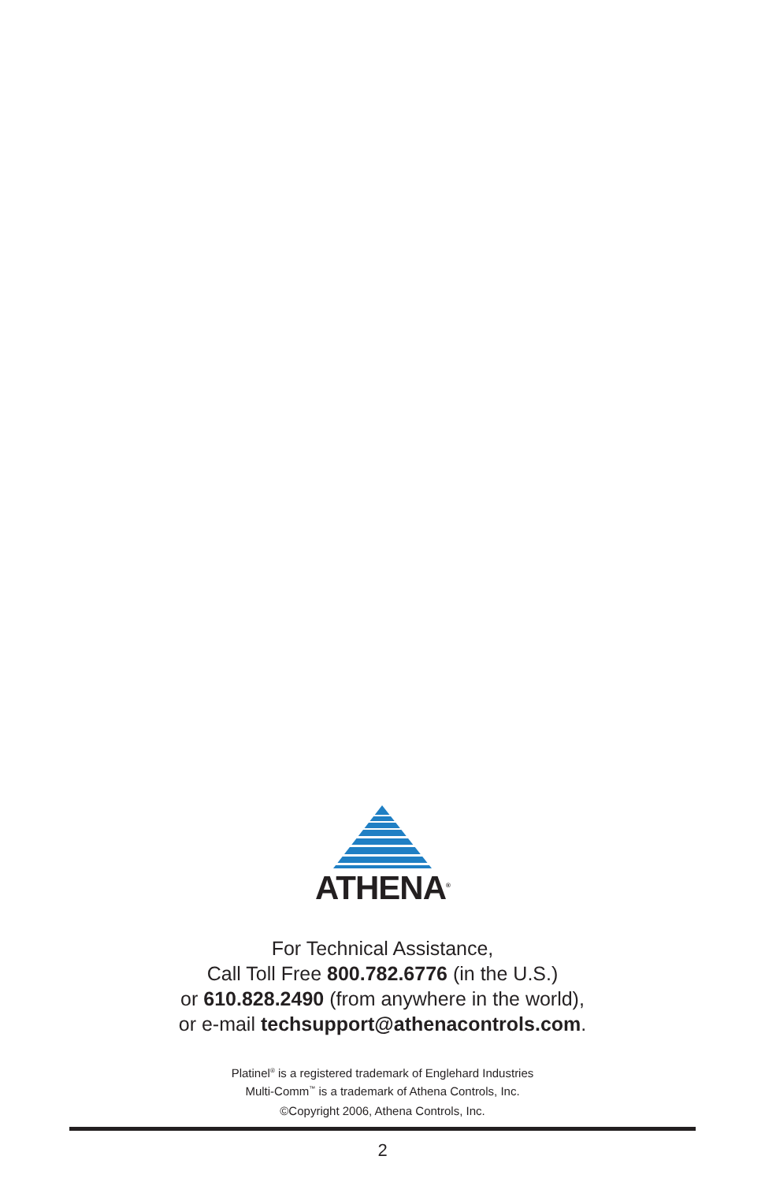ATHENA<sup>®</sup>
For Technical Assistance,
Call Toll Free 800.782.6776 (in the U.S.)
or 610.828.2490 (from anywhere in the world),
or e-mail techsupport@athenacontrols.com.
Platinel<sup>®</sup> is a registered trademark of Englehard Industries
Multi-Comm<sup>™</sup> is a trademark of Athena Controls, Inc.
©Copyright 2006, Athena Controls, Inc.
2